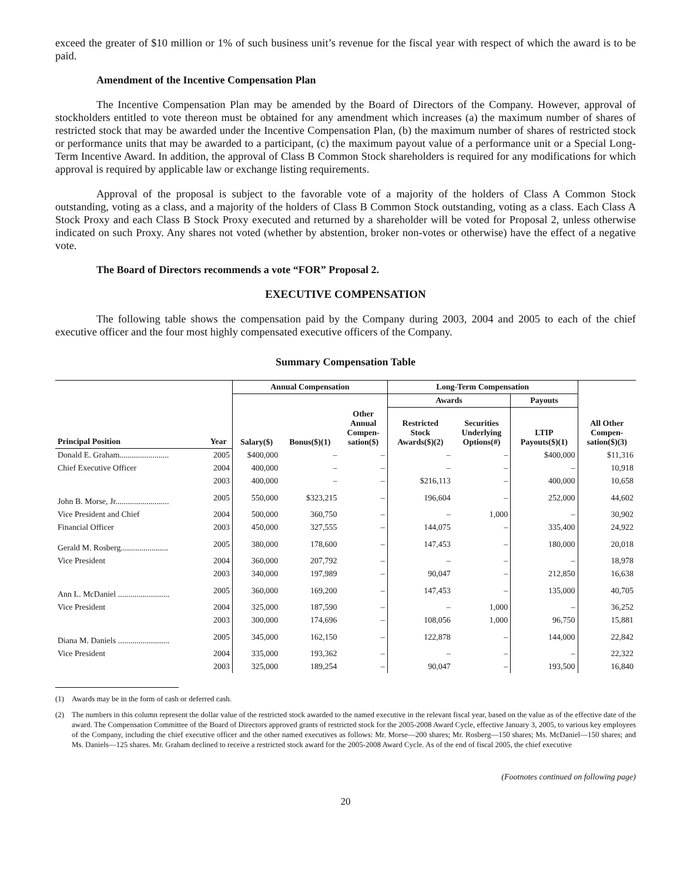exceed the greater of $10 million or 1% of such business unit’s revenue for the fiscal year with respect of which the award is to be paid.
Amendment of the Incentive Compensation Plan
The Incentive Compensation Plan may be amended by the Board of Directors of the Company. However, approval of stockholders entitled to vote thereon must be obtained for any amendment which increases (a) the maximum number of shares of restricted stock that may be awarded under the Incentive Compensation Plan, (b) the maximum number of shares of restricted stock or performance units that may be awarded to a participant, (c) the maximum payout value of a performance unit or a Special Long-Term Incentive Award. In addition, the approval of Class B Common Stock shareholders is required for any modifications for which approval is required by applicable law or exchange listing requirements.
Approval of the proposal is subject to the favorable vote of a majority of the holders of Class A Common Stock outstanding, voting as a class, and a majority of the holders of Class B Common Stock outstanding, voting as a class. Each Class A Stock Proxy and each Class B Stock Proxy executed and returned by a shareholder will be voted for Proposal 2, unless otherwise indicated on such Proxy. Any shares not voted (whether by abstention, broker non-votes or otherwise) have the effect of a negative vote.
The Board of Directors recommends a vote “FOR” Proposal 2.
EXECUTIVE COMPENSATION
The following table shows the compensation paid by the Company during 2003, 2004 and 2005 to each of the chief executive officer and the four most highly compensated executive officers of the Company.
Summary Compensation Table
| | | Annual Compensation | | | Long-Term Compensation | | | |
| --- | --- | --- | --- | --- | --- | --- | --- | --- |
| | | | | | Awards | | Payouts | |
| Principal Position | Year | Salary($) | Bonus($)(1) | Other Annual Compen- sation($) | Restricted Stock Awards($)(2) | Securities Underlying Options(#) | LTIP Payouts($)(1) | All Other Compen- sation($)(3) |
| Donald E. Graham........................ | 2005 | $400,000 | – | – | – | – | $400,000 | $11,316 |
| Chief Executive Officer | 2004 | 400,000 | – | – | – | – | – | 10,918 |
| | 2003 | 400,000 | – | – | $216,113 | – | 400,000 | 10,658 |
| John B. Morse, Jr.......................... | 2005 | 550,000 | $323,215 | – | 196,604 | – | 252,000 | 44,602 |
| Vice President and Chief | 2004 | 500,000 | 360,750 | – | – | 1,000 | – | 30,902 |
| Financial Officer | 2003 | 450,000 | 327,555 | – | 144,075 | – | 335,400 | 24,922 |
| Gerald M. Rosberg....................... | 2005 | 380,000 | 178,600 | – | 147,453 | – | 180,000 | 20,018 |
| Vice President | 2004 | 360,000 | 207,792 | – | – | – | – | 18,978 |
| | 2003 | 340,000 | 197,989 | – | 90,047 | – | 212,850 | 16,638 |
| Ann L. McDaniel ......................... | 2005 | 360,000 | 169,200 | – | 147,453 | – | 135,000 | 40,705 |
| Vice President | 2004 | 325,000 | 187,590 | – | – | 1,000 | – | 36,252 |
| | 2003 | 300,000 | 174,696 | – | 108,056 | 1,000 | 96,750 | 15,881 |
| Diana M. Daniels ......................... | 2005 | 345,000 | 162,150 | – | 122,878 | – | 144,000 | 22,842 |
| Vice President | 2004 | 335,000 | 193,362 | – | – | – | – | 22,322 |
| | 2003 | 325,000 | 189,254 | – | 90,047 | – | 193,500 | 16,840 |
(1) Awards may be in the form of cash or deferred cash.
(2) The numbers in this column represent the dollar value of the restricted stock awarded to the named executive in the relevant fiscal year, based on the value as of the effective date of the award. The Compensation Committee of the Board of Directors approved grants of restricted stock for the 2005-2008 Award Cycle, effective January 3, 2005, to various key employees of the Company, including the chief executive officer and the other named executives as follows: Mr. Morse—200 shares; Mr. Rosberg—150 shares; Ms. McDaniel—150 shares; and Ms. Daniels—125 shares. Mr. Graham declined to receive a restricted stock award for the 2005-2008 Award Cycle. As of the end of fiscal 2005, the chief executive
(Footnotes continued on following page)
20